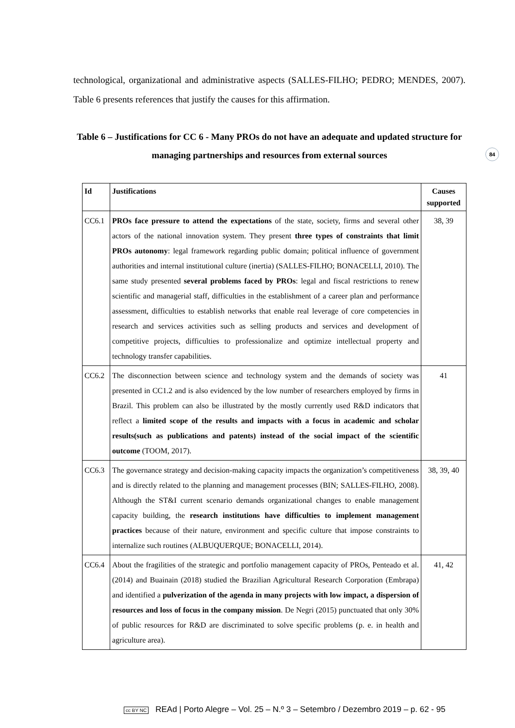84
technological, organizational and administrative aspects (SALLES-FILHO; PEDRO; MENDES, 2007). Table 6 presents references that justify the causes for this affirmation.
Table 6 – Justifications for CC 6 - Many PROs do not have an adequate and updated structure for managing partnerships and resources from external sources
| Id | Justifications | Causes supported |
| --- | --- | --- |
| CC6.1 | PROs face pressure to attend the expectations of the state, society, firms and several other actors of the national innovation system. They present three types of constraints that limit PROs autonomy : legal framework regarding public domain; political influence of government authorities and internal institutional culture (inertia) (SALLES-FILHO; BONACELLI, 2010). The same study presented several problems faced by PROs : legal and fiscal restrictions to renew scientific and managerial staff, difficulties in the establishment of a career plan and performance assessment, difficulties to establish networks that enable real leverage of core competencies in research and services activities such as selling products and services and development of competitive projects, difficulties to professionalize and optimize intellectual property and technology transfer capabilities. | 38, 39 |
| CC6.2 | The disconnection between science and technology system and the demands of society was presented in CC1.2 and is also evidenced by the low number of researchers employed by firms in Brazil. This problem can also be illustrated by the mostly currently used R&D indicators that reflect a limited scope of the results and impacts with a focus in academic and scholar results(such as publications and patents) instead of the social impact of the scientific outcome (TOOM, 2017). | 41 |
| CC6.3 | The governance strategy and decision-making capacity impacts the organization’s competitiveness and is directly related to the planning and management processes (BIN; SALLES-FILHO, 2008). Although the ST&I current scenario demands organizational changes to enable management capacity building, the research institutions have difficulties to implement management practices because of their nature, environment and specific culture that impose constraints to internalize such routines (ALBUQUERQUE; BONACELLI, 2014). | 38, 39, 40 |
| CC6.4 | About the fragilities of the strategic and portfolio management capacity of PROs, Penteado et al. (2014) and Buainain (2018) studied the Brazilian Agricultural Research Corporation (Embrapa) and identified a pulverization of the agenda in many projects with low impact, a dispersion of resources and loss of focus in the company mission . De Negri (2015) punctuated that only 30% of public resources for R&D are discriminated to solve specific problems (p. e. in health and agriculture area). | 41, 42 |
cc BY NC REAd | Porto Alegre – Vol. 25 – N.º 3 – Setembro / Dezembro 2019 – p. 62 - 95